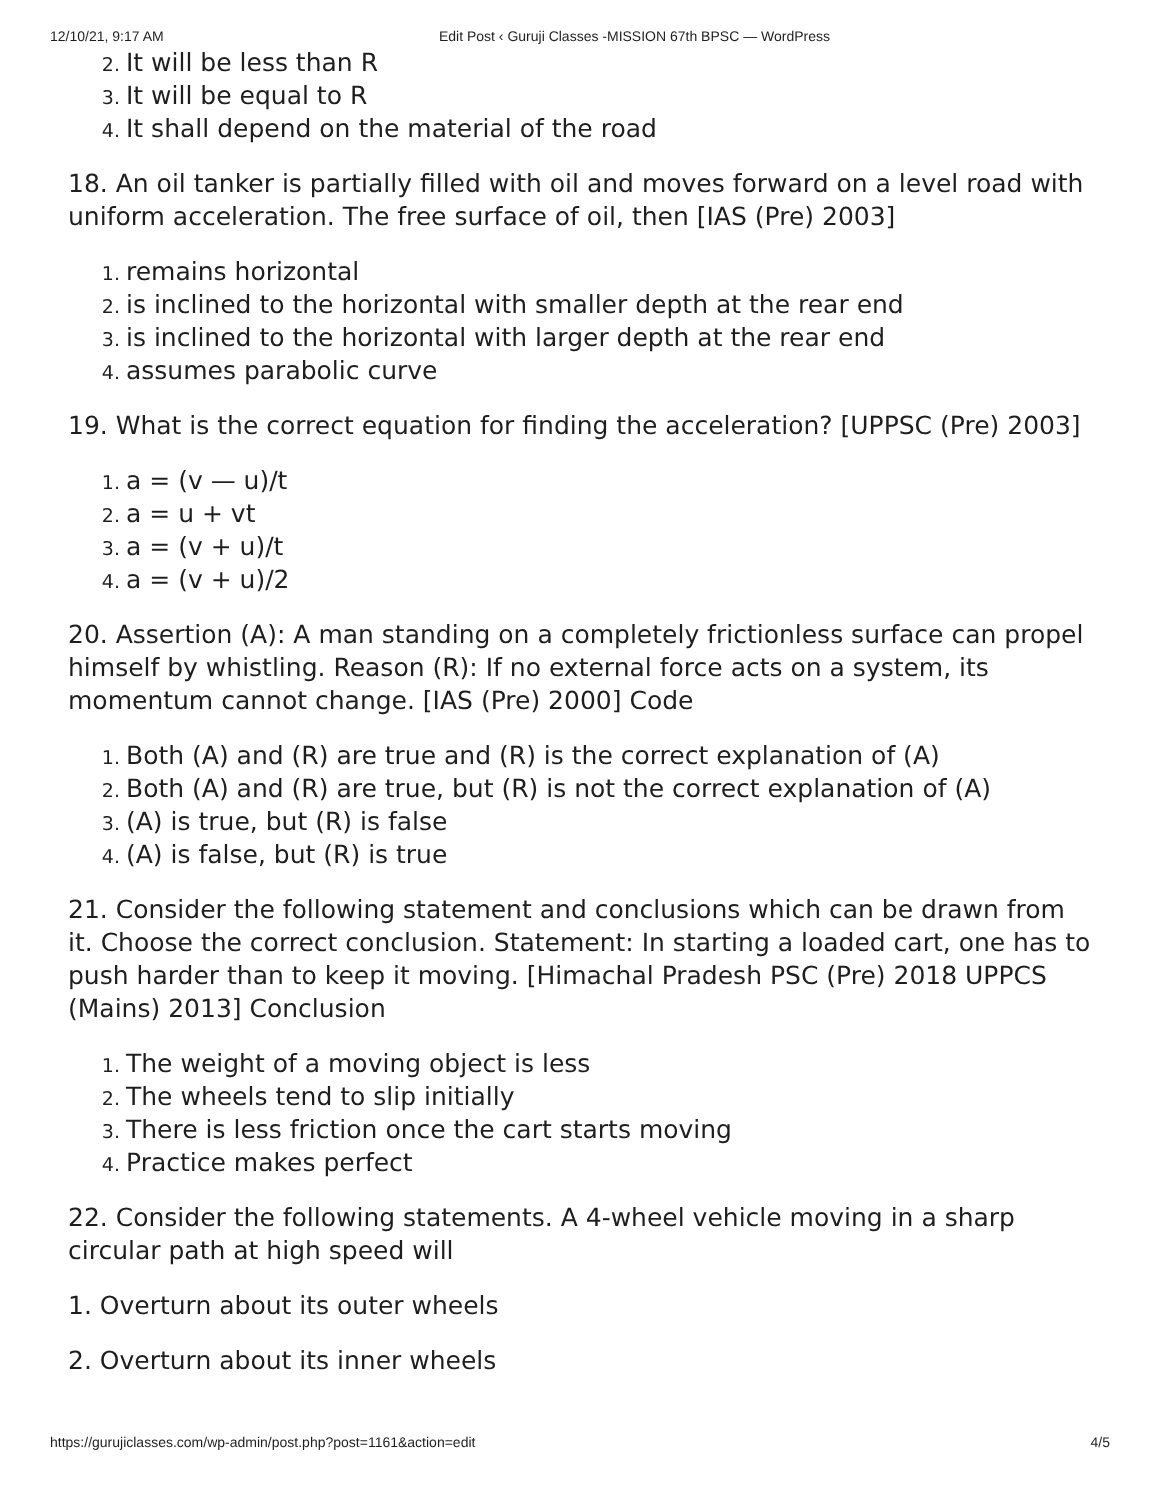12/10/21, 9:17 AM Edit Post ‹ Guruji Classes -MISSION 67th BPSC — WordPress
It will be less than R
It will be equal to R
It shall depend on the material of the road
18. An oil tanker is partially filled with oil and moves forward on a level road with uniform acceleration. The free surface of oil, then [IAS (Pre) 2003]
remains horizontal
is inclined to the horizontal with smaller depth at the rear end
is inclined to the horizontal with larger depth at the rear end
assumes parabolic curve
19. What is the correct equation for finding the acceleration? [UPPSC (Pre) 2003]
a = (v — u)/t
a = u + vt
a = (v + u)/t
a = (v + u)/2
20. Assertion (A): A man standing on a completely frictionless surface can propel himself by whistling. Reason (R): If no external force acts on a system, its momentum cannot change. [IAS (Pre) 2000] Code
Both (A) and (R) are true and (R) is the correct explanation of (A)
Both (A) and (R) are true, but (R) is not the correct explanation of (A)
(A) is true, but (R) is false
(A) is false, but (R) is true
21. Consider the following statement and conclusions which can be drawn from it. Choose the correct conclusion. Statement: In starting a loaded cart, one has to push harder than to keep it moving. [Himachal Pradesh PSC (Pre) 2018 UPPCS (Mains) 2013] Conclusion
The weight of a moving object is less
The wheels tend to slip initially
There is less friction once the cart starts moving
Practice makes perfect
22. Consider the following statements. A 4-wheel vehicle moving in a sharp circular path at high speed will
1. Overturn about its outer wheels
2. Overturn about its inner wheels
https://gurujiclasses.com/wp-admin/post.php?post=1161&action=edit 4/5